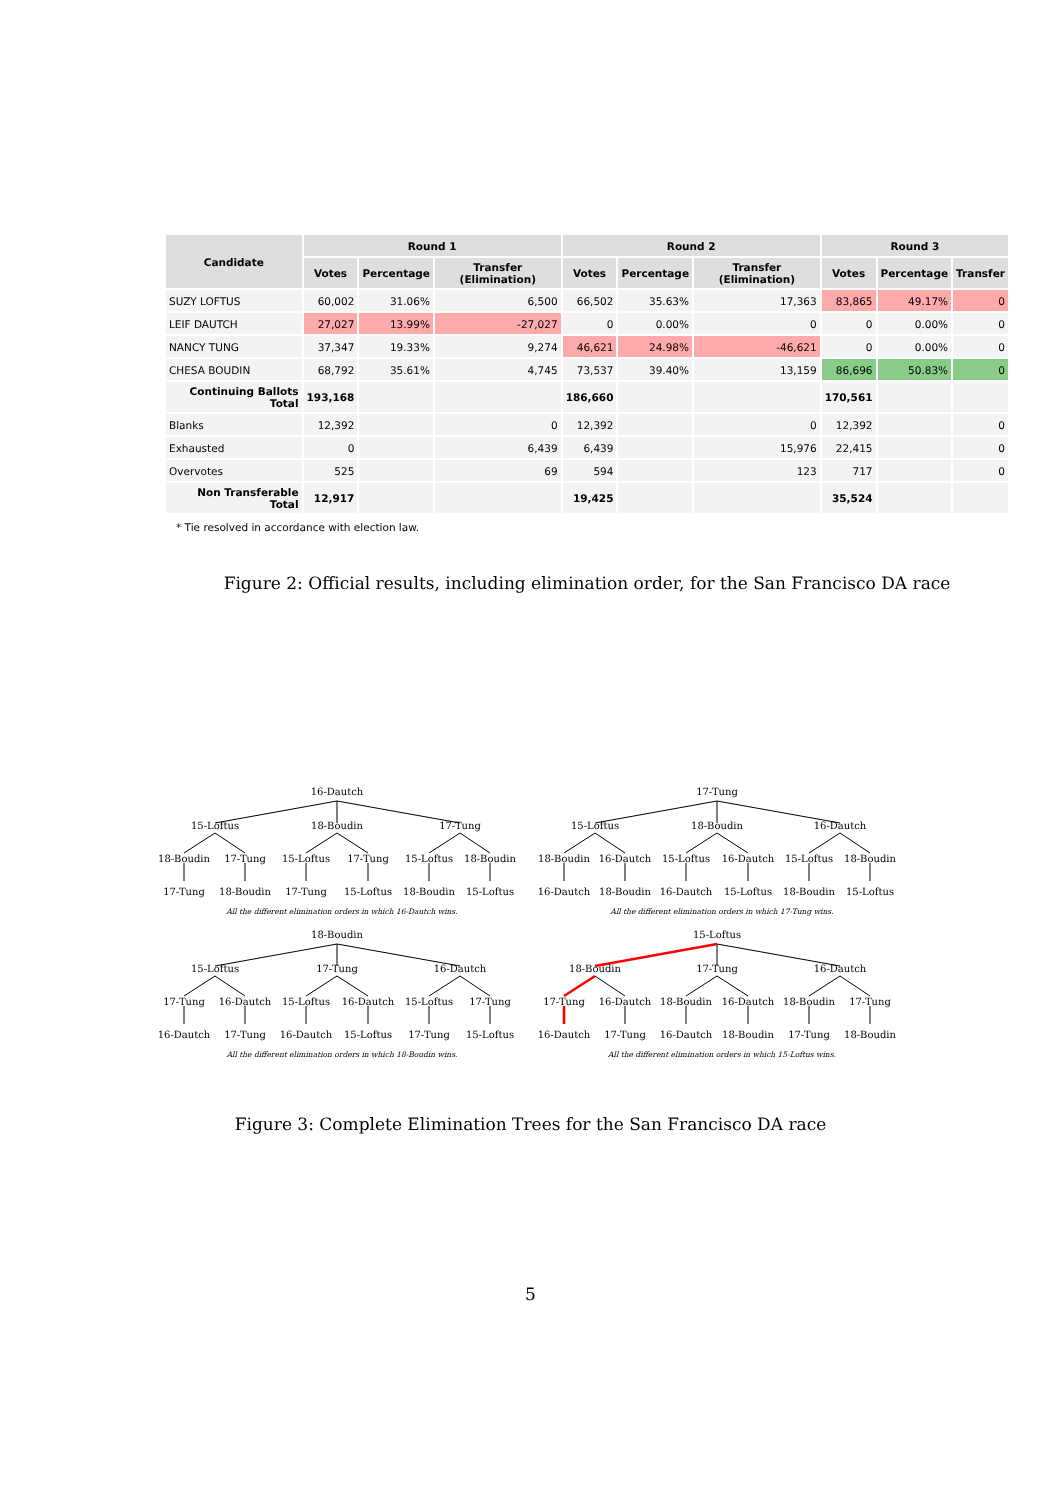| Candidate | Round 1 | | | Round 2 | | | Round 3 | | |
| --- | --- | --- | --- | --- | --- | --- | --- | --- | --- |
| | Votes | Percentage | Transfer (Elimination) | Votes | Percentage | Transfer (Elimination) | Votes | Percentage | Transfer |
| SUZY LOFTUS | 60,002 | 31.06% | 6,500 | 66,502 | 35.63% | 17,363 | 83,865 | 49.17% | 0 |
| LEIF DAUTCH | 27,027 | 13.99% | -27,027 | 0 | 0.00% | 0 | 0 | 0.00% | 0 |
| NANCY TUNG | 37,347 | 19.33% | 9,274 | 46,621 | 24.98% | -46,621 | 0 | 0.00% | 0 |
| CHESA BOUDIN | 68,792 | 35.61% | 4,745 | 73,537 | 39.40% | 13,159 | 86,696 | 50.83% | 0 |
| Continuing Ballots Total | 193,168 | | | 186,660 | | | 170,561 | | |
| Blanks | 12,392 | | 0 | 12,392 | | 0 | 12,392 | | 0 |
| Exhausted | 0 | | 6,439 | 6,439 | | 15,976 | 22,415 | | 0 |
| Overvotes | 525 | | 69 | 594 | | 123 | 717 | | 0 |
| Non Transferable Total | 12,917 | | | 19,425 | | | 35,524 | | |
* Tie resolved in accordance with election law.
Figure 2: Official results, including elimination order, for the San Francisco DA race
16-Dautch
15-Loftus
18-Boudin
17-Tung
18-Boudin
17-Tung
15-Loftus
17-Tung
15-Loftus
18-Boudin
17-Tung
18-Boudin
17-Tung
15-Loftus
18-Boudin
15-Loftus
All the different elimination orders in which 16-Dautch wins.
17-Tung
15-Loftus
18-Boudin
16-Dautch
18-Boudin
16-Dautch
15-Loftus
16-Dautch
15-Loftus
18-Boudin
16-Dautch
18-Boudin
16-Dautch
15-Loftus
18-Boudin
15-Loftus
All the different elimination orders in which 17-Tung wins.
18-Boudin
15-Loftus
17-Tung
16-Dautch
17-Tung
16-Dautch
15-Loftus
16-Dautch
15-Loftus
17-Tung
16-Dautch
17-Tung
16-Dautch
15-Loftus
17-Tung
15-Loftus
All the different elimination orders in which 18-Boudin wins.
15-Loftus
18-Boudin
17-Tung
16-Dautch
17-Tung
16-Dautch
18-Boudin
16-Dautch
18-Boudin
17-Tung
16-Dautch
17-Tung
16-Dautch
18-Boudin
17-Tung
18-Boudin
All the different elimination orders in which 15-Loftus wins.
Figure 3: Complete Elimination Trees for the San Francisco DA race
5